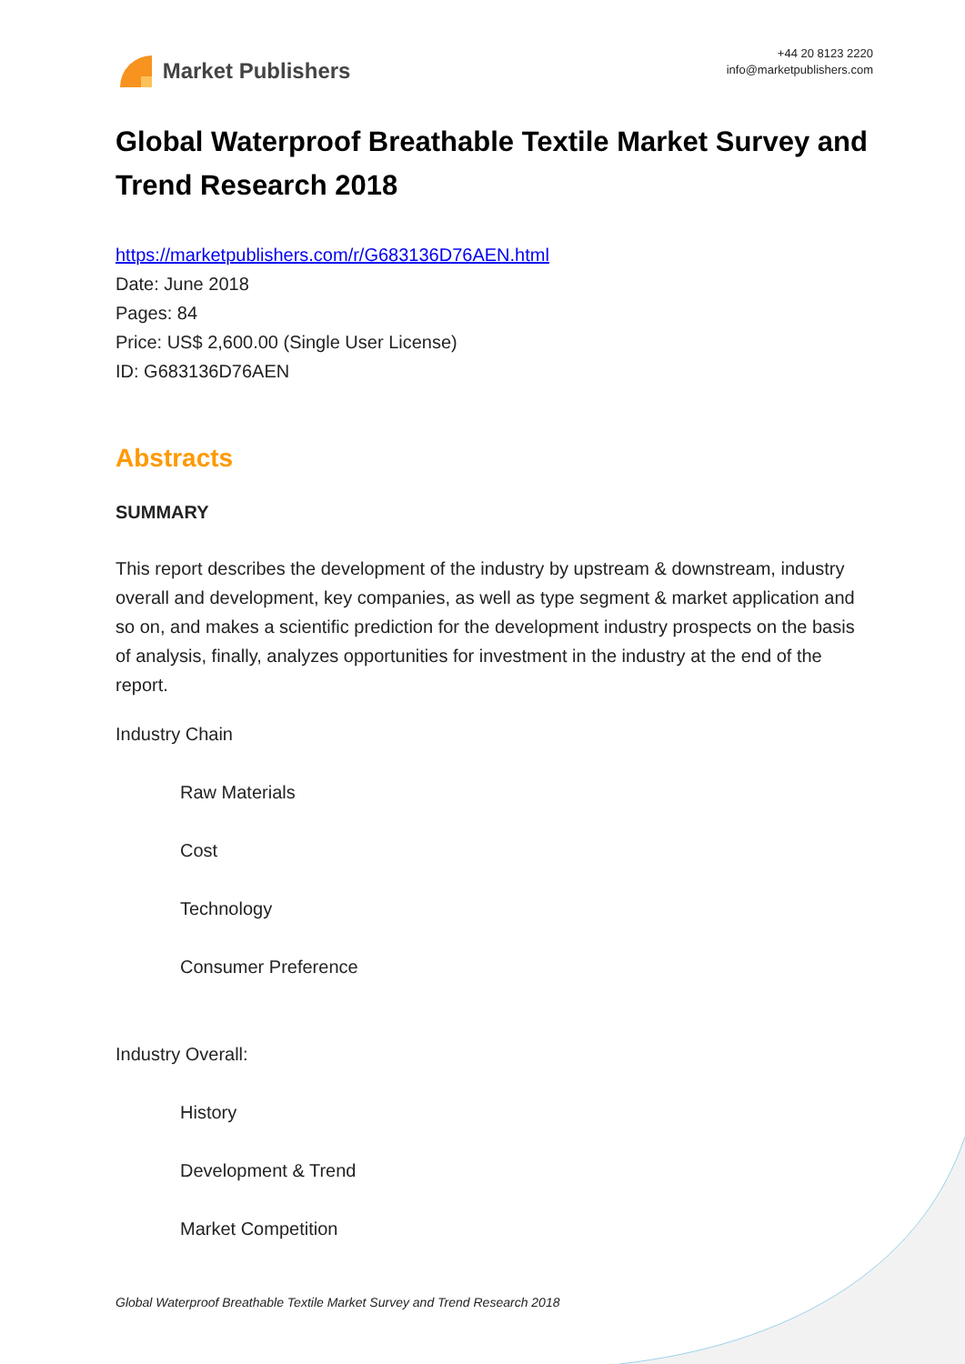Market Publishers
+44 20 8123 2220
info@marketpublishers.com
Global Waterproof Breathable Textile Market Survey and Trend Research 2018
https://marketpublishers.com/r/G683136D76AEN.html
Date: June 2018
Pages: 84
Price: US$ 2,600.00 (Single User License)
ID: G683136D76AEN
Abstracts
SUMMARY
This report describes the development of the industry by upstream & downstream, industry overall and development, key companies, as well as type segment & market application and so on, and makes a scientific prediction for the development industry prospects on the basis of analysis, finally, analyzes opportunities for investment in the industry at the end of the report.
Industry Chain
Raw Materials
Cost
Technology
Consumer Preference
Industry Overall:
History
Development & Trend
Market Competition
Global Waterproof Breathable Textile Market Survey and Trend Research 2018